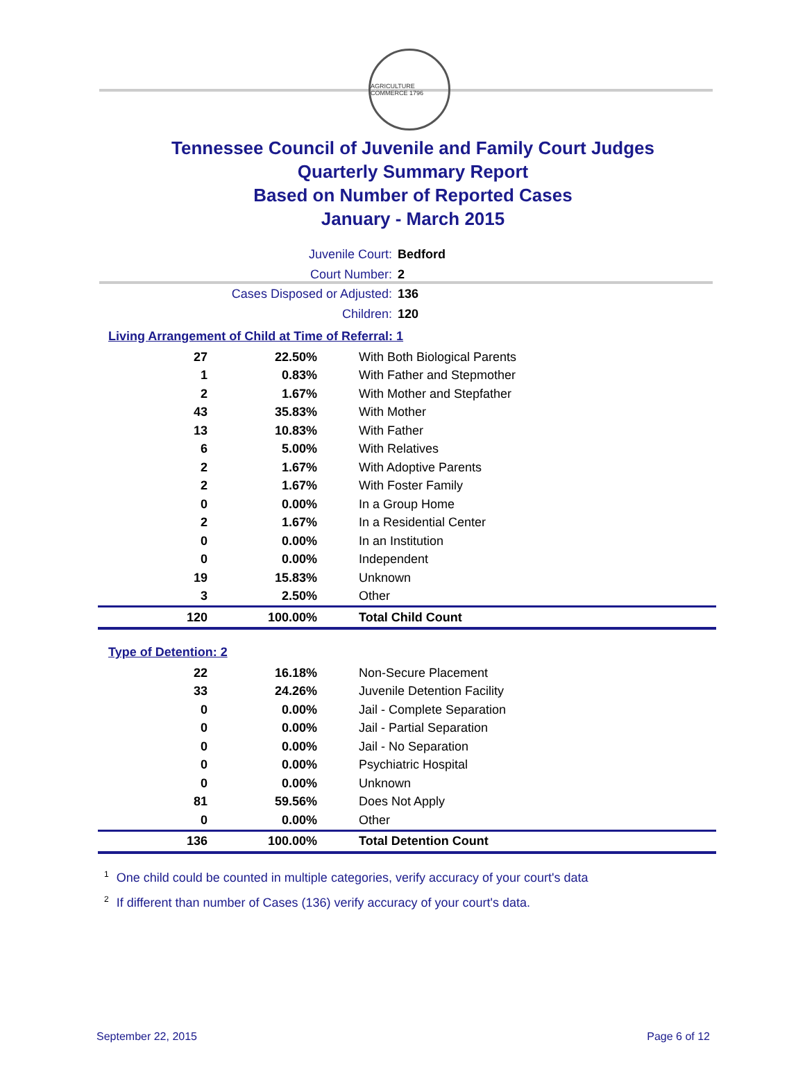AGRICULTURE COMMERCE 1796
Tennessee Council of Juvenile and Family Court Judges
Quarterly Summary Report
Based on Number of Reported Cases
January - March 2015
Juvenile Court: Bedford
Court Number: 2
Cases Disposed or Adjusted: 136
Children: 120
Living Arrangement of Child at Time of Referral: 1
| 27 | 22.50% | With Both Biological Parents |
| 1 | 0.83% | With Father and Stepmother |
| 2 | 1.67% | With Mother and Stepfather |
| 43 | 35.83% | With Mother |
| 13 | 10.83% | With Father |
| 6 | 5.00% | With Relatives |
| 2 | 1.67% | With Adoptive Parents |
| 2 | 1.67% | With Foster Family |
| 0 | 0.00% | In a Group Home |
| 2 | 1.67% | In a Residential Center |
| 0 | 0.00% | In an Institution |
| 0 | 0.00% | Independent |
| 19 | 15.83% | Unknown |
| 3 | 2.50% | Other |
| 120 | 100.00% | Total Child Count |
Type of Detention: 2
| 22 | 16.18% | Non-Secure Placement |
| 33 | 24.26% | Juvenile Detention Facility |
| 0 | 0.00% | Jail - Complete Separation |
| 0 | 0.00% | Jail - Partial Separation |
| 0 | 0.00% | Jail - No Separation |
| 0 | 0.00% | Psychiatric Hospital |
| 0 | 0.00% | Unknown |
| 81 | 59.56% | Does Not Apply |
| 0 | 0.00% | Other |
| 136 | 100.00% | Total Detention Count |
<sup>1</sup> One child could be counted in multiple categories, verify accuracy of your court's data
<sup>2</sup> If different than number of Cases (136) verify accuracy of your court's data.
September 22, 2015 Page 6 of 12